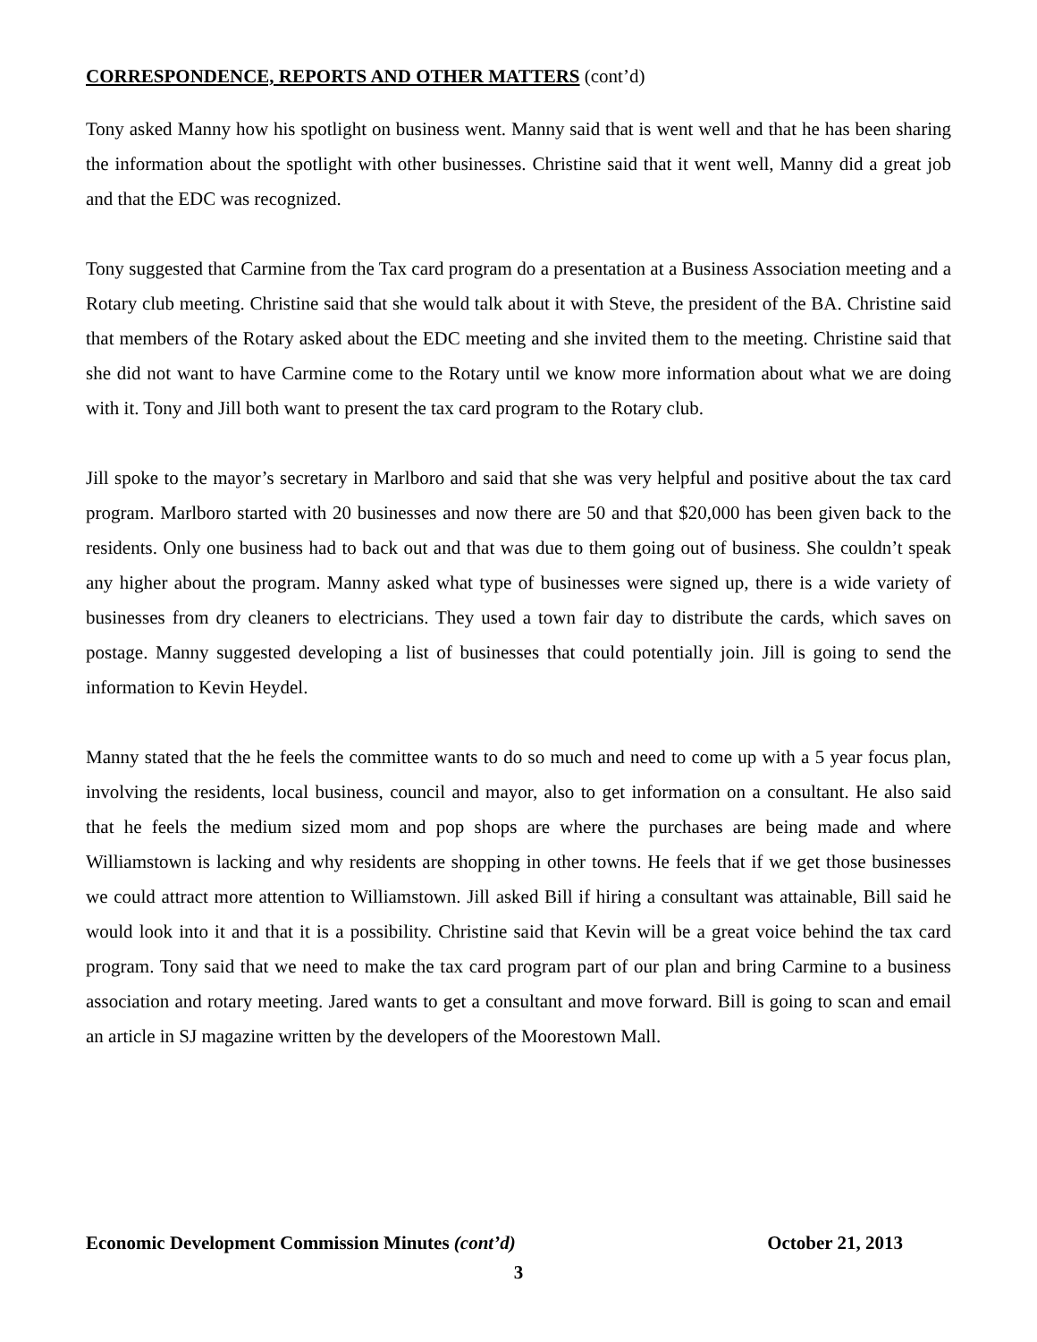CORRESPONDENCE, REPORTS AND OTHER MATTERS (cont’d)
Tony asked Manny how his spotlight on business went. Manny said that is went well and that he has been sharing the information about the spotlight with other businesses. Christine said that it went well, Manny did a great job and that the EDC was recognized.
Tony suggested that Carmine from the Tax card program do a presentation at a Business Association meeting and a Rotary club meeting. Christine said that she would talk about it with Steve, the president of the BA. Christine said that members of the Rotary asked about the EDC meeting and she invited them to the meeting. Christine said that she did not want to have Carmine come to the Rotary until we know more information about what we are doing with it. Tony and Jill both want to present the tax card program to the Rotary club.
Jill spoke to the mayor’s secretary in Marlboro and said that she was very helpful and positive about the tax card program. Marlboro started with 20 businesses and now there are 50 and that $20,000 has been given back to the residents. Only one business had to back out and that was due to them going out of business. She couldn’t speak any higher about the program. Manny asked what type of businesses were signed up, there is a wide variety of businesses from dry cleaners to electricians. They used a town fair day to distribute the cards, which saves on postage. Manny suggested developing a list of businesses that could potentially join. Jill is going to send the information to Kevin Heydel.
Manny stated that the he feels the committee wants to do so much and need to come up with a 5 year focus plan, involving the residents, local business, council and mayor, also to get information on a consultant. He also said that he feels the medium sized mom and pop shops are where the purchases are being made and where Williamstown is lacking and why residents are shopping in other towns. He feels that if we get those businesses we could attract more attention to Williamstown. Jill asked Bill if hiring a consultant was attainable, Bill said he would look into it and that it is a possibility. Christine said that Kevin will be a great voice behind the tax card program. Tony said that we need to make the tax card program part of our plan and bring Carmine to a business association and rotary meeting. Jared wants to get a consultant and move forward. Bill is going to scan and email an article in SJ magazine written by the developers of the Moorestown Mall.
Economic Development Commission Minutes (cont’d) October 21, 2013
3